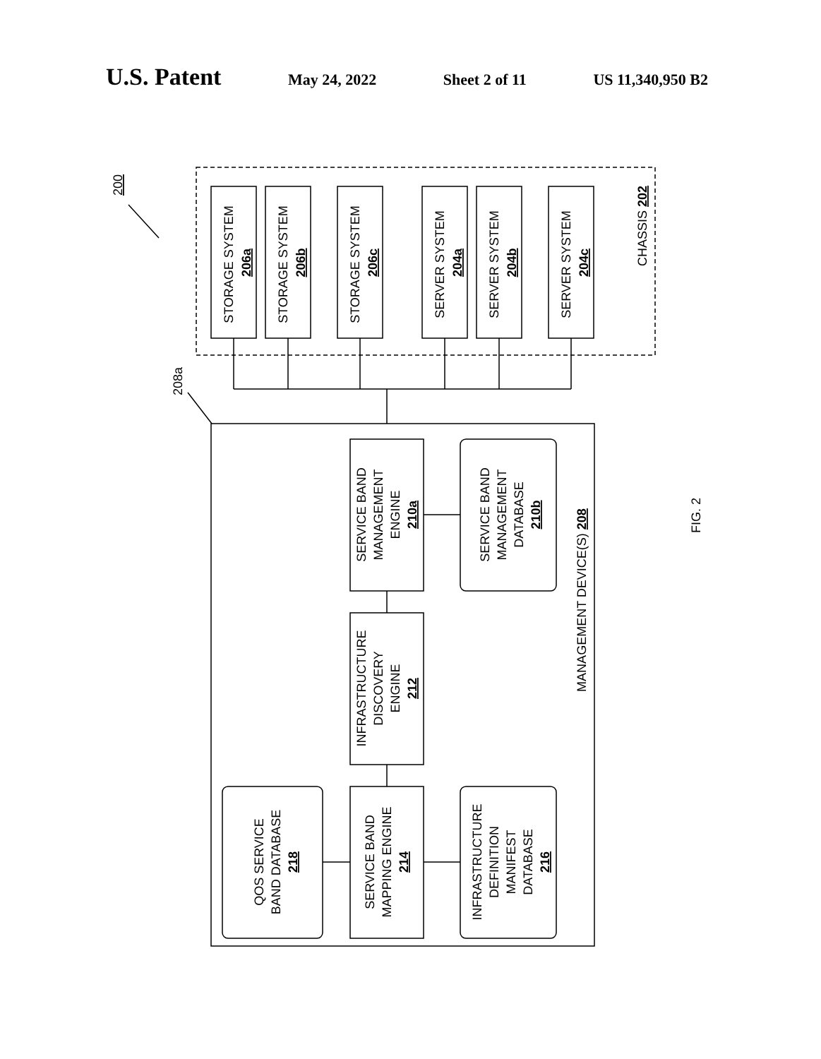U.S. Patent May 24, 2022 Sheet 2 of 11 US 11,340,950 B2
STORAGE SYSTEM 206a
STORAGE SYSTEM 206b
STORAGE SYSTEM 206c
SERVER SYSTEM 204a
SERVER SYSTEM 204b
SERVER SYSTEM 204c
CHASSIS 202
200
208a
MANAGEMENT DEVICE(S) 208
FIG. 2
SERVICE BAND MANAGEMENT ENGINE 210a
SERVICE BAND MANAGEMENT DATABASE 210b
INFRASTRUCTURE DISCOVERY ENGINE 212
SERVICE BAND MAPPING ENGINE 214
INFRASTRUCTURE DEFINITION MANIFEST DATABASE 216
QOS SERVICE BAND DATABASE 218